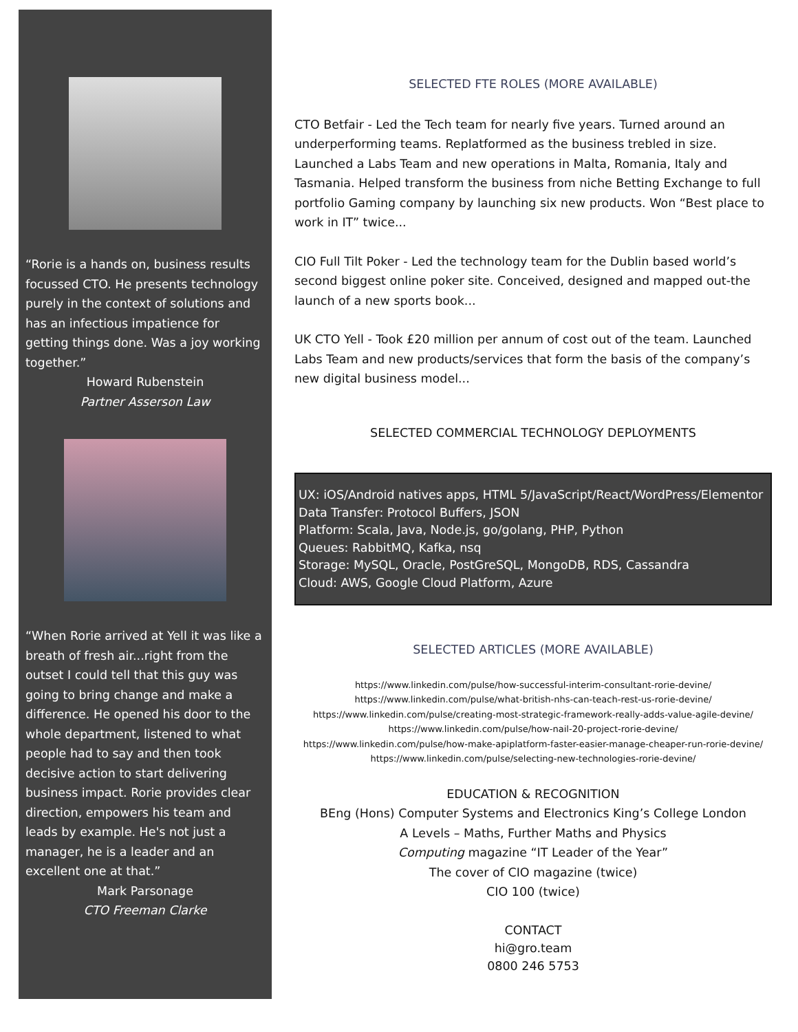“Rorie is a hands on, business results focussed CTO. He presents technology purely in the context of solutions and has an infectious impatience for getting things done. Was a joy working together.”
Howard Rubenstein
Partner Asserson Law
“When Rorie arrived at Yell it was like a breath of fresh air...right from the outset I could tell that this guy was going to bring change and make a difference. He opened his door to the whole department, listened to what people had to say and then took decisive action to start delivering business impact. Rorie provides clear direction, empowers his team and leads by example. He's not just a manager, he is a leader and an excellent one at that.”
Mark Parsonage
CTO Freeman Clarke
SELECTED FTE ROLES (MORE AVAILABLE)
CTO Betfair - Led the Tech team for nearly five years. Turned around an underperforming teams. Replatformed as the business trebled in size. Launched a Labs Team and new operations in Malta, Romania, Italy and Tasmania. Helped transform the business from niche Betting Exchange to full portfolio Gaming company by launching six new products. Won “Best place to work in IT” twice...
CIO Full Tilt Poker - Led the technology team for the Dublin based world’s second biggest online poker site. Conceived, designed and mapped out-the launch of a new sports book...
UK CTO Yell - Took £20 million per annum of cost out of the team. Launched Labs Team and new products/services that form the basis of the company’s new digital business model...
SELECTED COMMERCIAL TECHNOLOGY DEPLOYMENTS
UX: iOS/Android natives apps, HTML 5/JavaScript/React/WordPress/Elementor
Data Transfer: Protocol Buffers, JSON
Platform: Scala, Java, Node.js, go/golang, PHP, Python
Queues: RabbitMQ, Kafka, nsq
Storage: MySQL, Oracle, PostGreSQL, MongoDB, RDS, Cassandra
Cloud: AWS, Google Cloud Platform, Azure
SELECTED ARTICLES (MORE AVAILABLE)
https://www.linkedin.com/pulse/how-successful-interim-consultant-rorie-devine/
https://www.linkedin.com/pulse/what-british-nhs-can-teach-rest-us-rorie-devine/
https://www.linkedin.com/pulse/creating-most-strategic-framework-really-adds-value-agile-devine/
https://www.linkedin.com/pulse/how-nail-20-project-rorie-devine/
https://www.linkedin.com/pulse/how-make-apiplatform-faster-easier-manage-cheaper-run-rorie-devine/
https://www.linkedin.com/pulse/selecting-new-technologies-rorie-devine/
EDUCATION & RECOGNITION
BEng (Hons) Computer Systems and Electronics King’s College London
A Levels – Maths, Further Maths and Physics
Computing magazine “IT Leader of the Year”
The cover of CIO magazine (twice)
CIO 100 (twice)
CONTACT
hi@gro.team
0800 246 5753